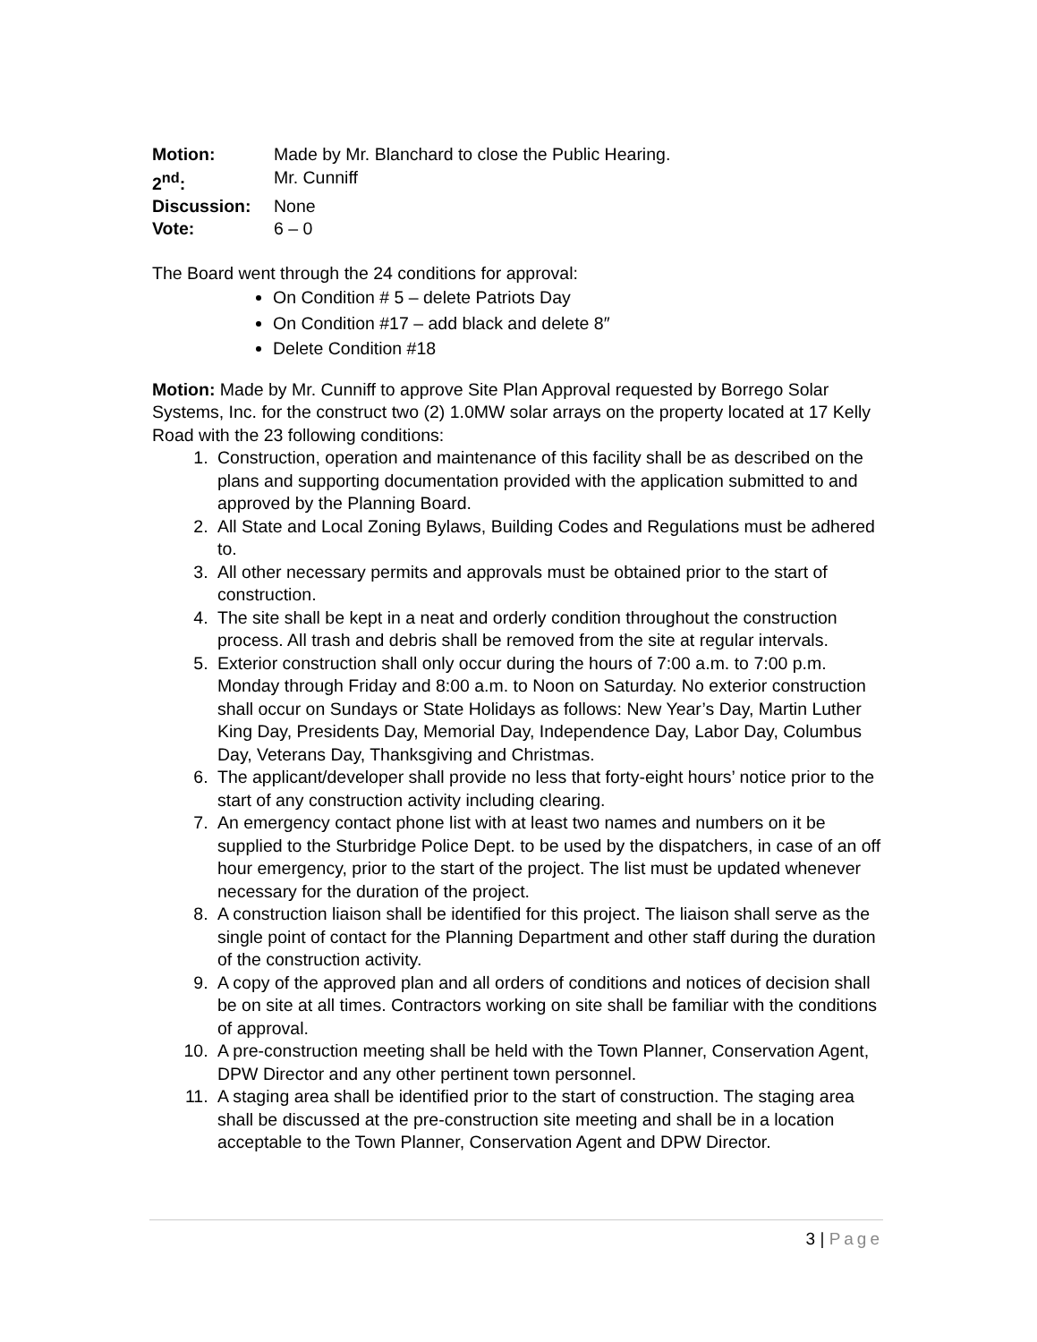Motion: Made by Mr. Blanchard to close the Public Hearing.
2<sup>nd</sup>: Mr. Cunniff
Discussion: None
Vote: 6 – 0
The Board went through the 24 conditions for approval:
On Condition # 5 – delete Patriots Day
On Condition #17 – add black and delete 8″
Delete Condition #18
Motion: Made by Mr. Cunniff to approve Site Plan Approval requested by Borrego Solar Systems, Inc. for the construct two (2) 1.0MW solar arrays on the property located at 17 Kelly Road with the 23 following conditions:
1. Construction, operation and maintenance of this facility shall be as described on the plans and supporting documentation provided with the application submitted to and approved by the Planning Board.
2. All State and Local Zoning Bylaws, Building Codes and Regulations must be adhered to.
3. All other necessary permits and approvals must be obtained prior to the start of construction.
4. The site shall be kept in a neat and orderly condition throughout the construction process. All trash and debris shall be removed from the site at regular intervals.
5. Exterior construction shall only occur during the hours of 7:00 a.m. to 7:00 p.m. Monday through Friday and 8:00 a.m. to Noon on Saturday. No exterior construction shall occur on Sundays or State Holidays as follows: New Year’s Day, Martin Luther King Day, Presidents Day, Memorial Day, Independence Day, Labor Day, Columbus Day, Veterans Day, Thanksgiving and Christmas.
6. The applicant/developer shall provide no less that forty-eight hours’ notice prior to the start of any construction activity including clearing.
7. An emergency contact phone list with at least two names and numbers on it be supplied to the Sturbridge Police Dept. to be used by the dispatchers, in case of an off hour emergency, prior to the start of the project. The list must be updated whenever necessary for the duration of the project.
8. A construction liaison shall be identified for this project. The liaison shall serve as the single point of contact for the Planning Department and other staff during the duration of the construction activity.
9. A copy of the approved plan and all orders of conditions and notices of decision shall be on site at all times. Contractors working on site shall be familiar with the conditions of approval.
10. A pre-construction meeting shall be held with the Town Planner, Conservation Agent, DPW Director and any other pertinent town personnel.
11. A staging area shall be identified prior to the start of construction. The staging area shall be discussed at the pre-construction site meeting and shall be in a location acceptable to the Town Planner, Conservation Agent and DPW Director.
3 | Page